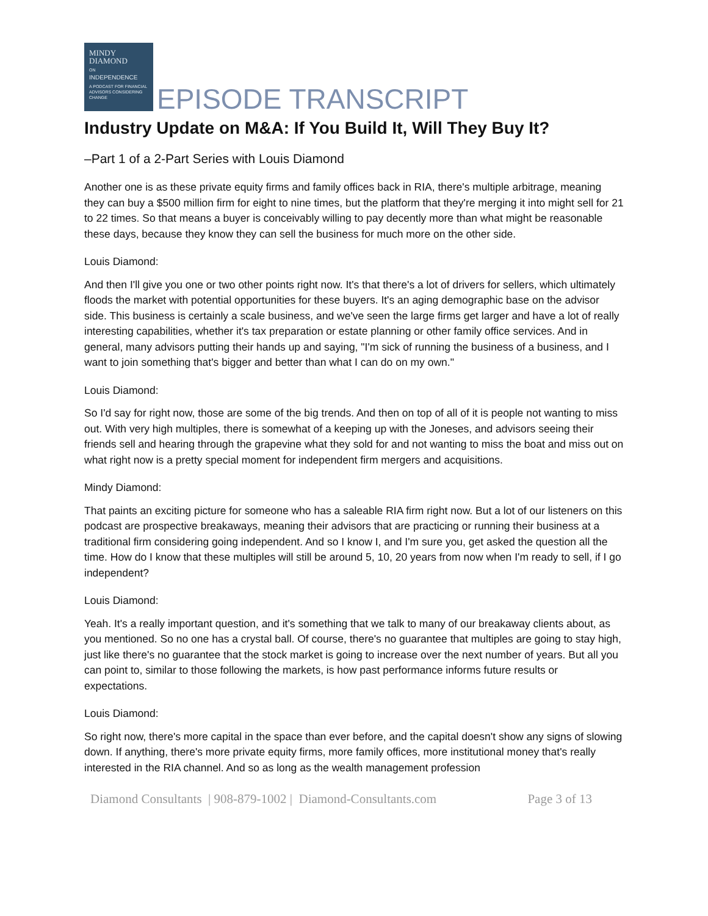MINDY
DIAMOND
ON
INDEPENDENCE
A PODCAST FOR FINANCIAL ADVISORS CONSIDERING CHANGE
EPISODE TRANSCRIPT
Industry Update on M&A: If You Build It, Will They Buy It?
–Part 1 of a 2-Part Series with Louis Diamond
Another one is as these private equity firms and family offices back in RIA, there's multiple arbitrage, meaning they can buy a $500 million firm for eight to nine times, but the platform that they're merging it into might sell for 21 to 22 times. So that means a buyer is conceivably willing to pay decently more than what might be reasonable these days, because they know they can sell the business for much more on the other side.
Louis Diamond:
And then I'll give you one or two other points right now. It's that there's a lot of drivers for sellers, which ultimately floods the market with potential opportunities for these buyers. It's an aging demographic base on the advisor side. This business is certainly a scale business, and we've seen the large firms get larger and have a lot of really interesting capabilities, whether it's tax preparation or estate planning or other family office services. And in general, many advisors putting their hands up and saying, "I'm sick of running the business of a business, and I want to join something that's bigger and better than what I can do on my own."
Louis Diamond:
So I'd say for right now, those are some of the big trends. And then on top of all of it is people not wanting to miss out. With very high multiples, there is somewhat of a keeping up with the Joneses, and advisors seeing their friends sell and hearing through the grapevine what they sold for and not wanting to miss the boat and miss out on what right now is a pretty special moment for independent firm mergers and acquisitions.
Mindy Diamond:
That paints an exciting picture for someone who has a saleable RIA firm right now. But a lot of our listeners on this podcast are prospective breakaways, meaning their advisors that are practicing or running their business at a traditional firm considering going independent. And so I know I, and I'm sure you, get asked the question all the time. How do I know that these multiples will still be around 5, 10, 20 years from now when I'm ready to sell, if I go independent?
Louis Diamond:
Yeah. It's a really important question, and it's something that we talk to many of our breakaway clients about, as you mentioned. So no one has a crystal ball. Of course, there's no guarantee that multiples are going to stay high, just like there's no guarantee that the stock market is going to increase over the next number of years. But all you can point to, similar to those following the markets, is how past performance informs future results or expectations.
Louis Diamond:
So right now, there's more capital in the space than ever before, and the capital doesn't show any signs of slowing down. If anything, there's more private equity firms, more family offices, more institutional money that's really interested in the RIA channel. And so as long as the wealth management profession
Diamond Consultants | 908-879-1002 | Diamond-Consultants.com Page 3 of 13